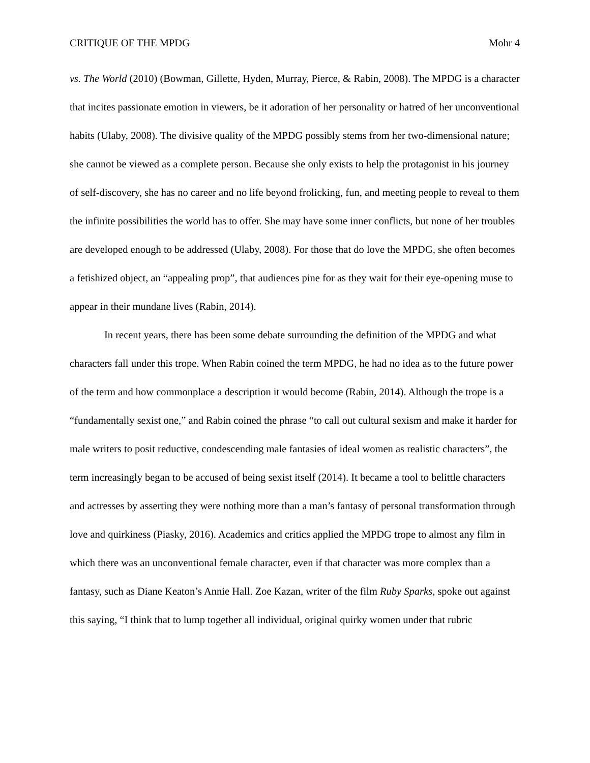CRITIQUE OF THE MPDG Mohr 4
vs. The World (2010) (Bowman, Gillette, Hyden, Murray, Pierce, & Rabin, 2008). The MPDG is a character that incites passionate emotion in viewers, be it adoration of her personality or hatred of her unconventional habits (Ulaby, 2008). The divisive quality of the MPDG possibly stems from her two-dimensional nature; she cannot be viewed as a complete person. Because she only exists to help the protagonist in his journey of self-discovery, she has no career and no life beyond frolicking, fun, and meeting people to reveal to them the infinite possibilities the world has to offer. She may have some inner conflicts, but none of her troubles are developed enough to be addressed (Ulaby, 2008). For those that do love the MPDG, she often becomes a fetishized object, an “appealing prop”, that audiences pine for as they wait for their eye-opening muse to appear in their mundane lives (Rabin, 2014).
In recent years, there has been some debate surrounding the definition of the MPDG and what characters fall under this trope. When Rabin coined the term MPDG, he had no idea as to the future power of the term and how commonplace a description it would become (Rabin, 2014). Although the trope is a “fundamentally sexist one,” and Rabin coined the phrase “to call out cultural sexism and make it harder for male writers to posit reductive, condescending male fantasies of ideal women as realistic characters”, the term increasingly began to be accused of being sexist itself (2014). It became a tool to belittle characters and actresses by asserting they were nothing more than a man’s fantasy of personal transformation through love and quirkiness (Piasky, 2016). Academics and critics applied the MPDG trope to almost any film in which there was an unconventional female character, even if that character was more complex than a fantasy, such as Diane Keaton’s Annie Hall. Zoe Kazan, writer of the film Ruby Sparks, spoke out against this saying, “I think that to lump together all individual, original quirky women under that rubric